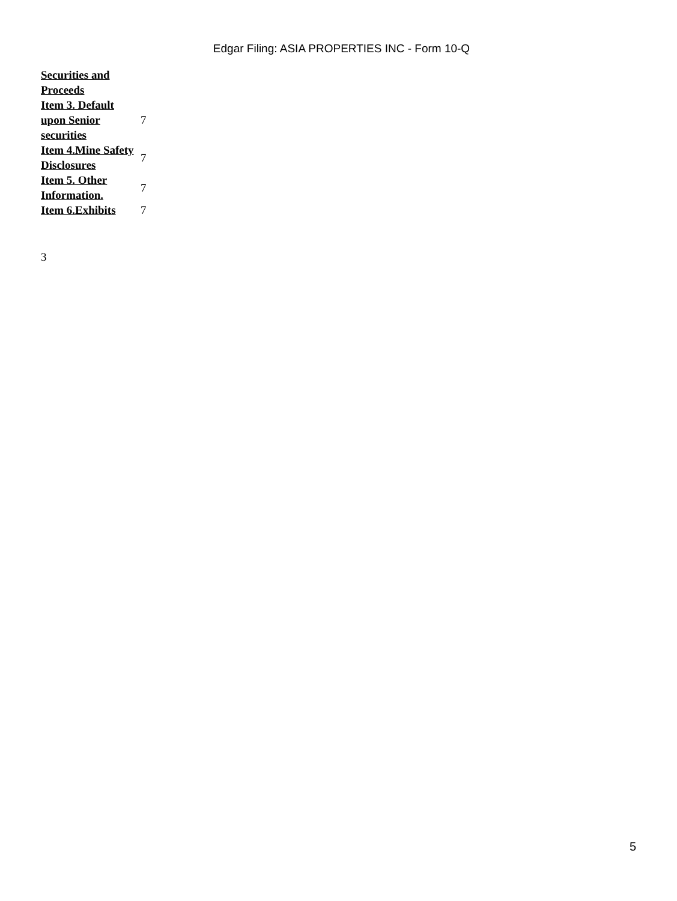Edgar Filing: ASIA PROPERTIES INC - Form 10-Q
| Securities and Proceeds | |
| Item 3. Default upon Senior securities | 7 |
| Item 4.Mine Safety Disclosures | 7 |
| Item 5. Other Information. | 7 |
| Item 6.Exhibits | 7 |
3
5